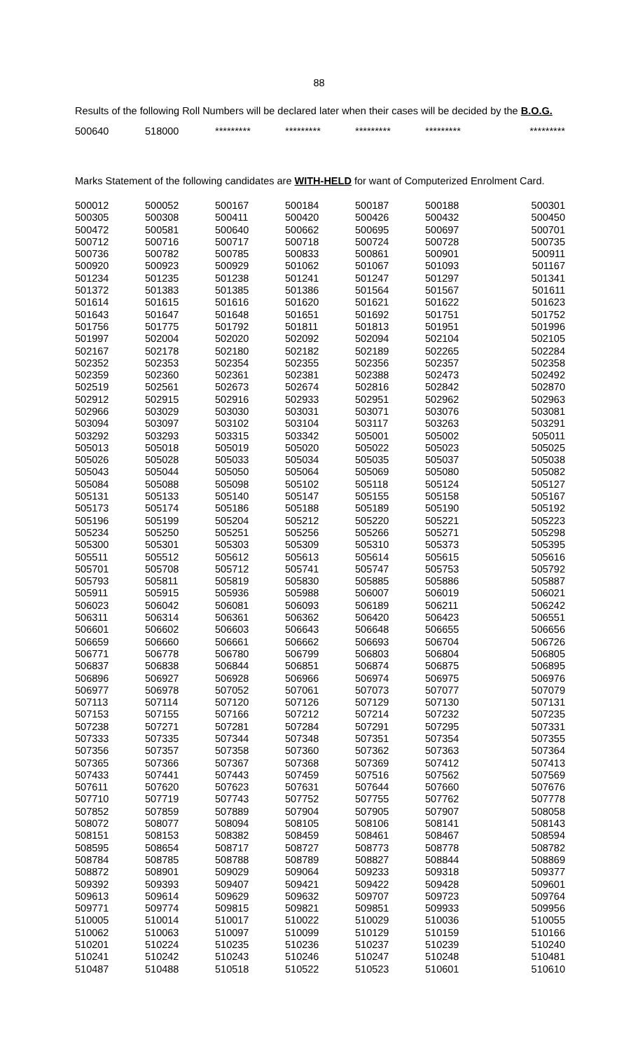88
Results of the following Roll Numbers will be declared later when their cases will be decided by the B.O.G.
| 500640 | 518000 | ********* | ********* | ********* | ********* | ********* |
Marks Statement of the following candidates are WITH-HELD for want of Computerized Enrolment Card.
| 500012 | 500052 | 500167 | 500184 | 500187 | 500188 | 500301 |
| 500305 | 500308 | 500411 | 500420 | 500426 | 500432 | 500450 |
| 500472 | 500581 | 500640 | 500662 | 500695 | 500697 | 500701 |
| 500712 | 500716 | 500717 | 500718 | 500724 | 500728 | 500735 |
| 500736 | 500782 | 500785 | 500833 | 500861 | 500901 | 500911 |
| 500920 | 500923 | 500929 | 501062 | 501067 | 501093 | 501167 |
| 501234 | 501235 | 501238 | 501241 | 501247 | 501297 | 501341 |
| 501372 | 501383 | 501385 | 501386 | 501564 | 501567 | 501611 |
| 501614 | 501615 | 501616 | 501620 | 501621 | 501622 | 501623 |
| 501643 | 501647 | 501648 | 501651 | 501692 | 501751 | 501752 |
| 501756 | 501775 | 501792 | 501811 | 501813 | 501951 | 501996 |
| 501997 | 502004 | 502020 | 502092 | 502094 | 502104 | 502105 |
| 502167 | 502178 | 502180 | 502182 | 502189 | 502265 | 502284 |
| 502352 | 502353 | 502354 | 502355 | 502356 | 502357 | 502358 |
| 502359 | 502360 | 502361 | 502381 | 502388 | 502473 | 502492 |
| 502519 | 502561 | 502673 | 502674 | 502816 | 502842 | 502870 |
| 502912 | 502915 | 502916 | 502933 | 502951 | 502962 | 502963 |
| 502966 | 503029 | 503030 | 503031 | 503071 | 503076 | 503081 |
| 503094 | 503097 | 503102 | 503104 | 503117 | 503263 | 503291 |
| 503292 | 503293 | 503315 | 503342 | 505001 | 505002 | 505011 |
| 505013 | 505018 | 505019 | 505020 | 505022 | 505023 | 505025 |
| 505026 | 505028 | 505033 | 505034 | 505035 | 505037 | 505038 |
| 505043 | 505044 | 505050 | 505064 | 505069 | 505080 | 505082 |
| 505084 | 505088 | 505098 | 505102 | 505118 | 505124 | 505127 |
| 505131 | 505133 | 505140 | 505147 | 505155 | 505158 | 505167 |
| 505173 | 505174 | 505186 | 505188 | 505189 | 505190 | 505192 |
| 505196 | 505199 | 505204 | 505212 | 505220 | 505221 | 505223 |
| 505234 | 505250 | 505251 | 505256 | 505266 | 505271 | 505298 |
| 505300 | 505301 | 505303 | 505309 | 505310 | 505373 | 505395 |
| 505511 | 505512 | 505612 | 505613 | 505614 | 505615 | 505616 |
| 505701 | 505708 | 505712 | 505741 | 505747 | 505753 | 505792 |
| 505793 | 505811 | 505819 | 505830 | 505885 | 505886 | 505887 |
| 505911 | 505915 | 505936 | 505988 | 506007 | 506019 | 506021 |
| 506023 | 506042 | 506081 | 506093 | 506189 | 506211 | 506242 |
| 506311 | 506314 | 506361 | 506362 | 506420 | 506423 | 506551 |
| 506601 | 506602 | 506603 | 506643 | 506648 | 506655 | 506656 |
| 506659 | 506660 | 506661 | 506662 | 506693 | 506704 | 506726 |
| 506771 | 506778 | 506780 | 506799 | 506803 | 506804 | 506805 |
| 506837 | 506838 | 506844 | 506851 | 506874 | 506875 | 506895 |
| 506896 | 506927 | 506928 | 506966 | 506974 | 506975 | 506976 |
| 506977 | 506978 | 507052 | 507061 | 507073 | 507077 | 507079 |
| 507113 | 507114 | 507120 | 507126 | 507129 | 507130 | 507131 |
| 507153 | 507155 | 507166 | 507212 | 507214 | 507232 | 507235 |
| 507238 | 507271 | 507281 | 507284 | 507291 | 507295 | 507331 |
| 507333 | 507335 | 507344 | 507348 | 507351 | 507354 | 507355 |
| 507356 | 507357 | 507358 | 507360 | 507362 | 507363 | 507364 |
| 507365 | 507366 | 507367 | 507368 | 507369 | 507412 | 507413 |
| 507433 | 507441 | 507443 | 507459 | 507516 | 507562 | 507569 |
| 507611 | 507620 | 507623 | 507631 | 507644 | 507660 | 507676 |
| 507710 | 507719 | 507743 | 507752 | 507755 | 507762 | 507778 |
| 507852 | 507859 | 507889 | 507904 | 507905 | 507907 | 508058 |
| 508072 | 508077 | 508094 | 508105 | 508106 | 508141 | 508143 |
| 508151 | 508153 | 508382 | 508459 | 508461 | 508467 | 508594 |
| 508595 | 508654 | 508717 | 508727 | 508773 | 508778 | 508782 |
| 508784 | 508785 | 508788 | 508789 | 508827 | 508844 | 508869 |
| 508872 | 508901 | 509029 | 509064 | 509233 | 509318 | 509377 |
| 509392 | 509393 | 509407 | 509421 | 509422 | 509428 | 509601 |
| 509613 | 509614 | 509629 | 509632 | 509707 | 509723 | 509764 |
| 509771 | 509774 | 509815 | 509821 | 509851 | 509933 | 509956 |
| 510005 | 510014 | 510017 | 510022 | 510029 | 510036 | 510055 |
| 510062 | 510063 | 510097 | 510099 | 510129 | 510159 | 510166 |
| 510201 | 510224 | 510235 | 510236 | 510237 | 510239 | 510240 |
| 510241 | 510242 | 510243 | 510246 | 510247 | 510248 | 510481 |
| 510487 | 510488 | 510518 | 510522 | 510523 | 510601 | 510610 |